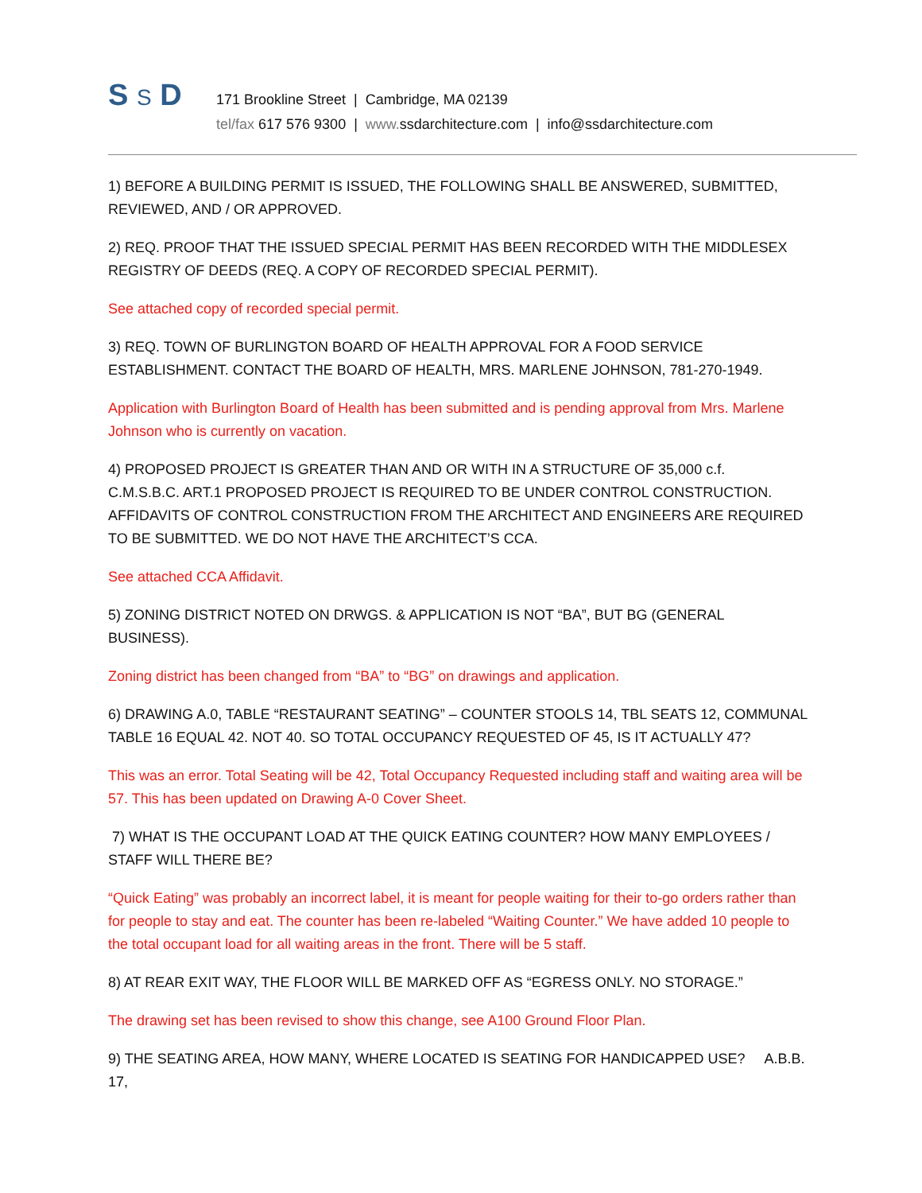S S D
171 Brookline Street | Cambridge, MA 02139
tel/fax 617 576 9300 | www. ssdarchitecture.com | info@ssdarchitecture.com
1) BEFORE A BUILDING PERMIT IS ISSUED, THE FOLLOWING SHALL BE ANSWERED, SUBMITTED, REVIEWED, AND / OR APPROVED.
2) REQ. PROOF THAT THE ISSUED SPECIAL PERMIT HAS BEEN RECORDED WITH THE MIDDLESEX REGISTRY OF DEEDS (REQ. A COPY OF RECORDED SPECIAL PERMIT).
See attached copy of recorded special permit.
3) REQ. TOWN OF BURLINGTON BOARD OF HEALTH APPROVAL FOR A FOOD SERVICE ESTABLISHMENT. CONTACT THE BOARD OF HEALTH, MRS. MARLENE JOHNSON, 781-270-1949.
Application with Burlington Board of Health has been submitted and is pending approval from Mrs. Marlene Johnson who is currently on vacation.
4) PROPOSED PROJECT IS GREATER THAN AND OR WITH IN A STRUCTURE OF 35,000 c.f. C.M.S.B.C. ART.1 PROPOSED PROJECT IS REQUIRED TO BE UNDER CONTROL CONSTRUCTION. AFFIDAVITS OF CONTROL CONSTRUCTION FROM THE ARCHITECT AND ENGINEERS ARE REQUIRED TO BE SUBMITTED. WE DO NOT HAVE THE ARCHITECT’S CCA.
See attached CCA Affidavit.
5) ZONING DISTRICT NOTED ON DRWGS. & APPLICATION IS NOT “BA”, BUT BG (GENERAL BUSINESS).
Zoning district has been changed from “BA” to “BG” on drawings and application.
6) DRAWING A.0, TABLE “RESTAURANT SEATING” – COUNTER STOOLS 14, TBL SEATS 12, COMMUNAL TABLE 16 EQUAL 42. NOT 40. SO TOTAL OCCUPANCY REQUESTED OF 45, IS IT ACTUALLY 47?
This was an error. Total Seating will be 42, Total Occupancy Requested including staff and waiting area will be 57. This has been updated on Drawing A-0 Cover Sheet.
7) WHAT IS THE OCCUPANT LOAD AT THE QUICK EATING COUNTER? HOW MANY EMPLOYEES / STAFF WILL THERE BE?
“Quick Eating” was probably an incorrect label, it is meant for people waiting for their to-go orders rather than for people to stay and eat. The counter has been re-labeled “Waiting Counter.” We have added 10 people to the total occupant load for all waiting areas in the front. There will be 5 staff.
8) AT REAR EXIT WAY, THE FLOOR WILL BE MARKED OFF AS “EGRESS ONLY. NO STORAGE.”
The drawing set has been revised to show this change, see A100 Ground Floor Plan.
9) THE SEATING AREA, HOW MANY, WHERE LOCATED IS SEATING FOR HANDICAPPED USE? A.B.B. 17,